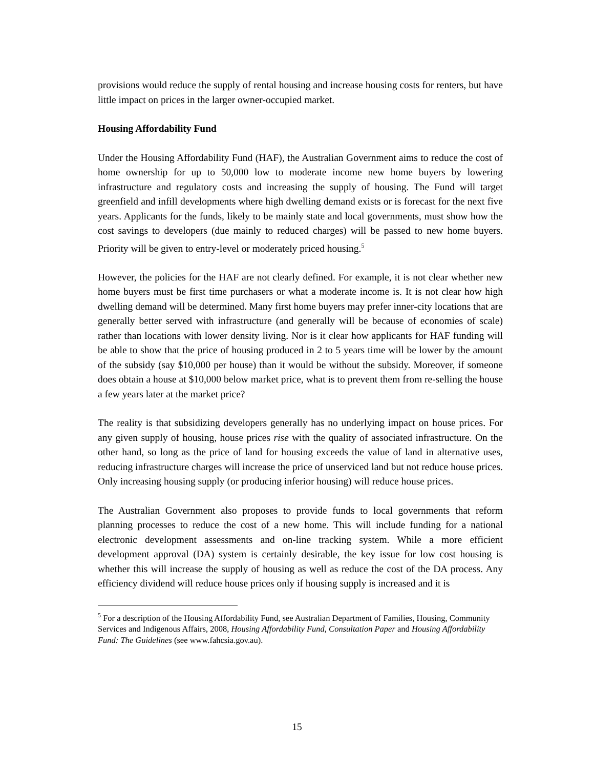provisions would reduce the supply of rental housing and increase housing costs for renters, but have little impact on prices in the larger owner-occupied market.
Housing Affordability Fund
Under the Housing Affordability Fund (HAF), the Australian Government aims to reduce the cost of home ownership for up to 50,000 low to moderate income new home buyers by lowering infrastructure and regulatory costs and increasing the supply of housing. The Fund will target greenfield and infill developments where high dwelling demand exists or is forecast for the next five years. Applicants for the funds, likely to be mainly state and local governments, must show how the cost savings to developers (due mainly to reduced charges) will be passed to new home buyers. Priority will be given to entry-level or moderately priced housing.<sup>5</sup>
However, the policies for the HAF are not clearly defined. For example, it is not clear whether new home buyers must be first time purchasers or what a moderate income is. It is not clear how high dwelling demand will be determined. Many first home buyers may prefer inner-city locations that are generally better served with infrastructure (and generally will be because of economies of scale) rather than locations with lower density living. Nor is it clear how applicants for HAF funding will be able to show that the price of housing produced in 2 to 5 years time will be lower by the amount of the subsidy (say $10,000 per house) than it would be without the subsidy. Moreover, if someone does obtain a house at $10,000 below market price, what is to prevent them from re-selling the house a few years later at the market price?
The reality is that subsidizing developers generally has no underlying impact on house prices. For any given supply of housing, house prices rise with the quality of associated infrastructure. On the other hand, so long as the price of land for housing exceeds the value of land in alternative uses, reducing infrastructure charges will increase the price of unserviced land but not reduce house prices. Only increasing housing supply (or producing inferior housing) will reduce house prices.
The Australian Government also proposes to provide funds to local governments that reform planning processes to reduce the cost of a new home. This will include funding for a national electronic development assessments and on-line tracking system. While a more efficient development approval (DA) system is certainly desirable, the key issue for low cost housing is whether this will increase the supply of housing as well as reduce the cost of the DA process. Any efficiency dividend will reduce house prices only if housing supply is increased and it is
<sup>5</sup> For a description of the Housing Affordability Fund, see Australian Department of Families, Housing, Community Services and Indigenous Affairs, 2008, Housing Affordability Fund, Consultation Paper and Housing Affordability Fund: The Guidelines (see www.fahcsia.gov.au).
15